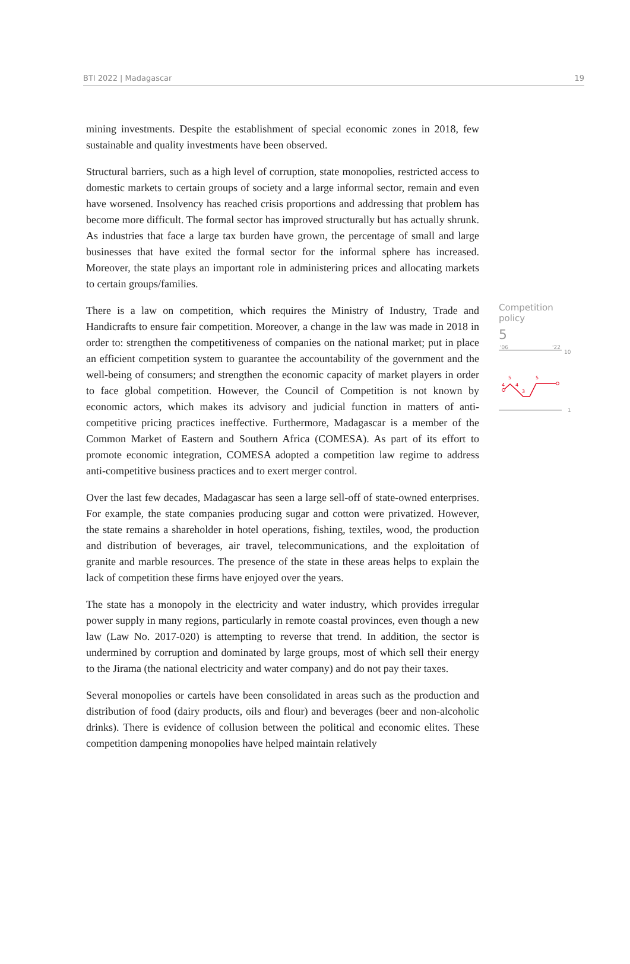BTI 2022 | Madagascar 19
mining investments. Despite the establishment of special economic zones in 2018, few sustainable and quality investments have been observed.
Structural barriers, such as a high level of corruption, state monopolies, restricted access to domestic markets to certain groups of society and a large informal sector, remain and even have worsened. Insolvency has reached crisis proportions and addressing that problem has become more difficult. The formal sector has improved structurally but has actually shrunk. As industries that face a large tax burden have grown, the percentage of small and large businesses that have exited the formal sector for the informal sphere has increased. Moreover, the state plays an important role in administering prices and allocating markets to certain groups/families.
There is a law on competition, which requires the Ministry of Industry, Trade and Handicrafts to ensure fair competition. Moreover, a change in the law was made in 2018 in order to: strengthen the competitiveness of companies on the national market; put in place an efficient competition system to guarantee the accountability of the government and the well-being of consumers; and strengthen the economic capacity of market players in order to face global competition. However, the Council of Competition is not known by economic actors, which makes its advisory and judicial function in matters of anti-competitive pricing practices ineffective. Furthermore, Madagascar is a member of the Common Market of Eastern and Southern Africa (COMESA). As part of its effort to promote economic integration, COMESA adopted a competition law regime to address anti-competitive business practices and to exert merger control.
Over the last few decades, Madagascar has seen a large sell-off of state-owned enterprises. For example, the state companies producing sugar and cotton were privatized. However, the state remains a shareholder in hotel operations, fishing, textiles, wood, the production and distribution of beverages, air travel, telecommunications, and the exploitation of granite and marble resources. The presence of the state in these areas helps to explain the lack of competition these firms have enjoyed over the years.
The state has a monopoly in the electricity and water industry, which provides irregular power supply in many regions, particularly in remote coastal provinces, even though a new law (Law No. 2017-020) is attempting to reverse that trend. In addition, the sector is undermined by corruption and dominated by large groups, most of which sell their energy to the Jirama (the national electricity and water company) and do not pay their taxes.
Several monopolies or cartels have been consolidated in areas such as the production and distribution of food (dairy products, oils and flour) and beverages (beer and non-alcoholic drinks). There is evidence of collusion between the political and economic elites. These competition dampening monopolies have helped maintain relatively
Competition policy
5
'06
'22
10
1
4
5
4
3
5